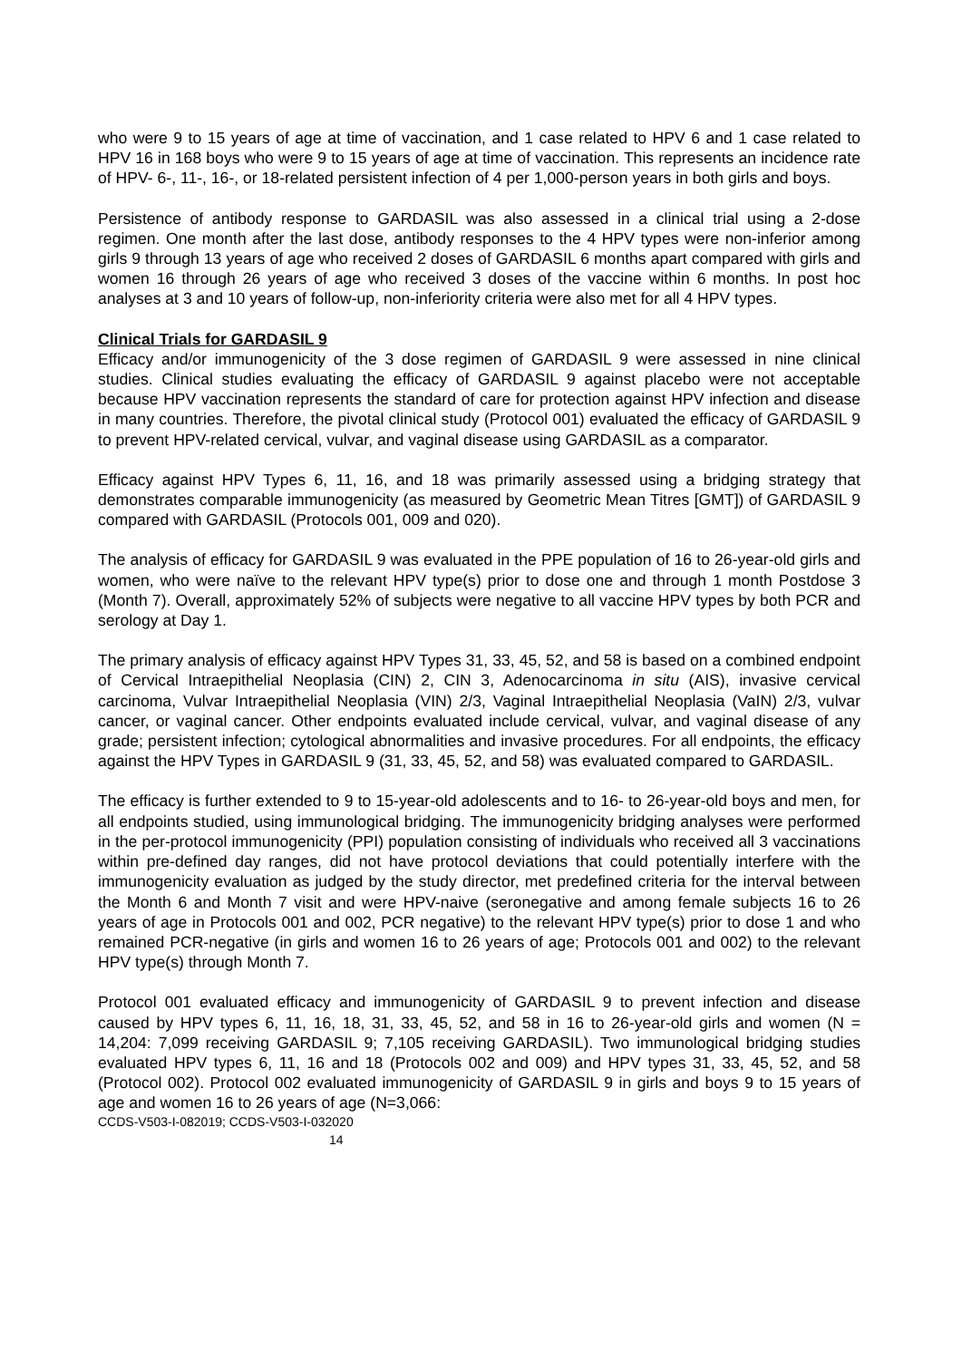who were 9 to 15 years of age at time of vaccination, and 1 case related to HPV 6 and 1 case related to HPV 16 in 168 boys who were 9 to 15 years of age at time of vaccination. This represents an incidence rate of HPV- 6-, 11-, 16-, or 18-related persistent infection of 4 per 1,000-person years in both girls and boys.
Persistence of antibody response to GARDASIL was also assessed in a clinical trial using a 2-dose regimen. One month after the last dose, antibody responses to the 4 HPV types were non-inferior among girls 9 through 13 years of age who received 2 doses of GARDASIL 6 months apart compared with girls and women 16 through 26 years of age who received 3 doses of the vaccine within 6 months. In post hoc analyses at 3 and 10 years of follow-up, non-inferiority criteria were also met for all 4 HPV types.
Clinical Trials for GARDASIL 9
Efficacy and/or immunogenicity of the 3 dose regimen of GARDASIL 9 were assessed in nine clinical studies. Clinical studies evaluating the efficacy of GARDASIL 9 against placebo were not acceptable because HPV vaccination represents the standard of care for protection against HPV infection and disease in many countries. Therefore, the pivotal clinical study (Protocol 001) evaluated the efficacy of GARDASIL 9 to prevent HPV-related cervical, vulvar, and vaginal disease using GARDASIL as a comparator.
Efficacy against HPV Types 6, 11, 16, and 18 was primarily assessed using a bridging strategy that demonstrates comparable immunogenicity (as measured by Geometric Mean Titres [GMT]) of GARDASIL 9 compared with GARDASIL (Protocols 001, 009 and 020).
The analysis of efficacy for GARDASIL 9 was evaluated in the PPE population of 16 to 26-year-old girls and women, who were naïve to the relevant HPV type(s) prior to dose one and through 1 month Postdose 3 (Month 7). Overall, approximately 52% of subjects were negative to all vaccine HPV types by both PCR and serology at Day 1.
The primary analysis of efficacy against HPV Types 31, 33, 45, 52, and 58 is based on a combined endpoint of Cervical Intraepithelial Neoplasia (CIN) 2, CIN 3, Adenocarcinoma in situ (AIS), invasive cervical carcinoma, Vulvar Intraepithelial Neoplasia (VIN) 2/3, Vaginal Intraepithelial Neoplasia (VaIN) 2/3, vulvar cancer, or vaginal cancer. Other endpoints evaluated include cervical, vulvar, and vaginal disease of any grade; persistent infection; cytological abnormalities and invasive procedures. For all endpoints, the efficacy against the HPV Types in GARDASIL 9 (31, 33, 45, 52, and 58) was evaluated compared to GARDASIL.
The efficacy is further extended to 9 to 15-year-old adolescents and to 16- to 26-year-old boys and men, for all endpoints studied, using immunological bridging. The immunogenicity bridging analyses were performed in the per-protocol immunogenicity (PPI) population consisting of individuals who received all 3 vaccinations within pre-defined day ranges, did not have protocol deviations that could potentially interfere with the immunogenicity evaluation as judged by the study director, met predefined criteria for the interval between the Month 6 and Month 7 visit and were HPV-naive (seronegative and among female subjects 16 to 26 years of age in Protocols 001 and 002, PCR negative) to the relevant HPV type(s) prior to dose 1 and who remained PCR-negative (in girls and women 16 to 26 years of age; Protocols 001 and 002) to the relevant HPV type(s) through Month 7.
Protocol 001 evaluated efficacy and immunogenicity of GARDASIL 9 to prevent infection and disease caused by HPV types 6, 11, 16, 18, 31, 33, 45, 52, and 58 in 16 to 26-year-old girls and women (N = 14,204: 7,099 receiving GARDASIL 9; 7,105 receiving GARDASIL). Two immunological bridging studies evaluated HPV types 6, 11, 16 and 18 (Protocols 002 and 009) and HPV types 31, 33, 45, 52, and 58 (Protocol 002). Protocol 002 evaluated immunogenicity of GARDASIL 9 in girls and boys 9 to 15 years of age and women 16 to 26 years of age (N=3,066:
CCDS-V503-I-082019; CCDS-V503-I-032020
14